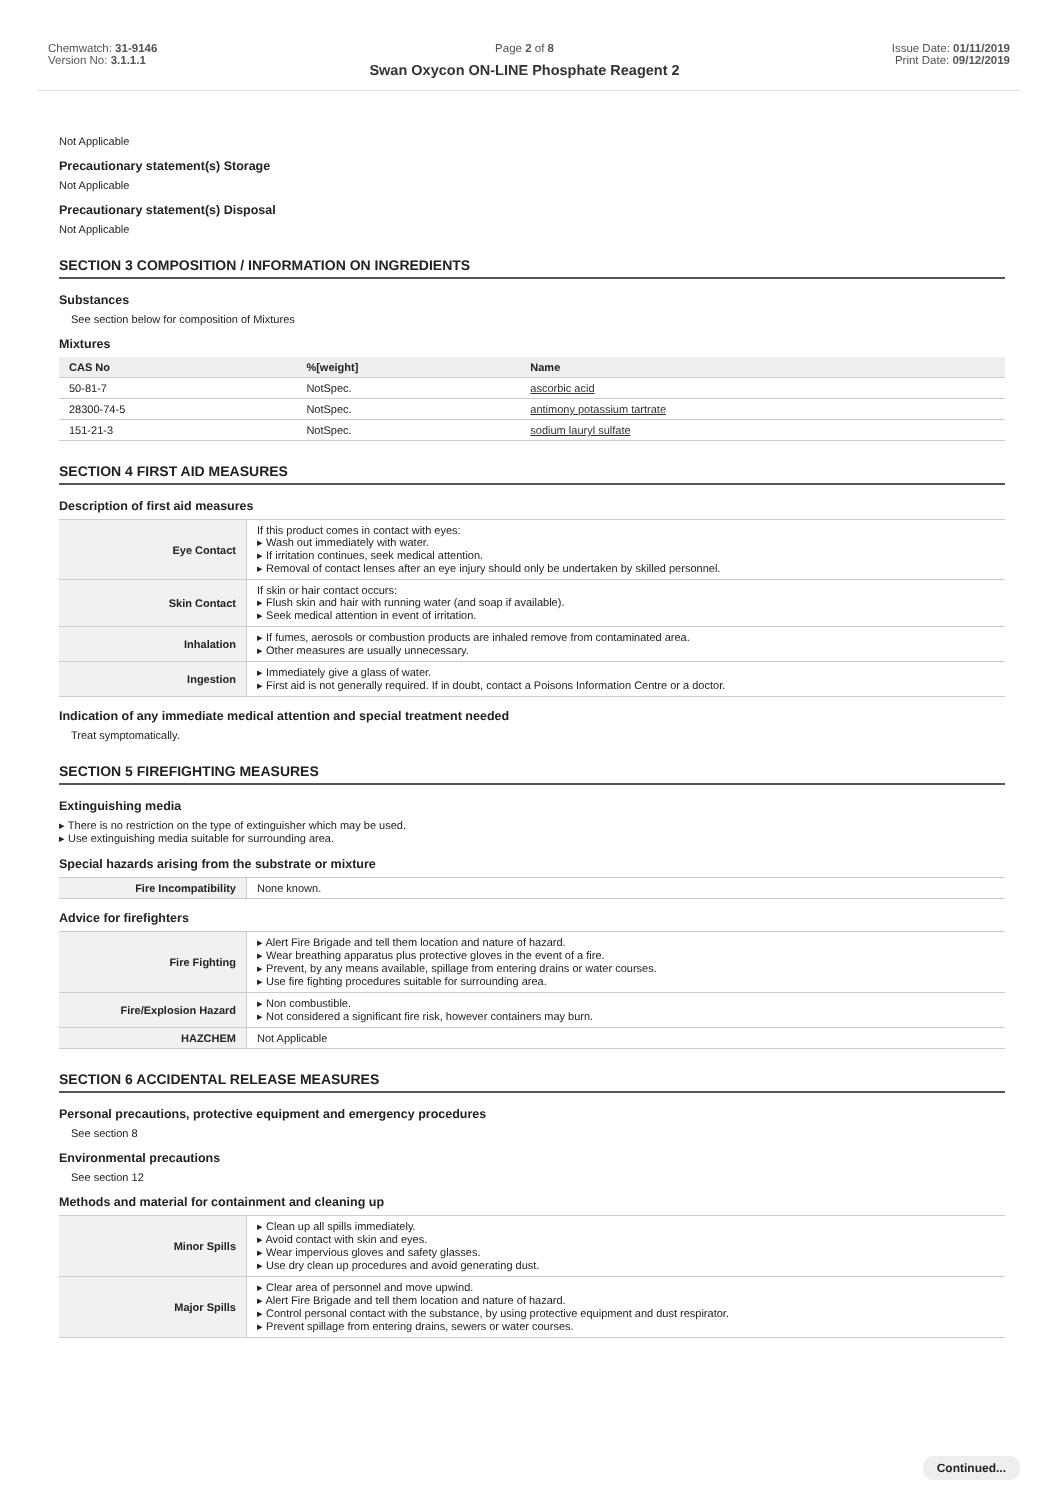Chemwatch: 31-9146
Version No: 3.1.1.1
Page 2 of 8
Swan Oxycon ON-LINE Phosphate Reagent 2
Issue Date: 01/11/2019
Print Date: 09/12/2019
Not Applicable
Precautionary statement(s) Storage
Not Applicable
Precautionary statement(s) Disposal
Not Applicable
SECTION 3 COMPOSITION / INFORMATION ON INGREDIENTS
Substances
See section below for composition of Mixtures
Mixtures
| CAS No | %[weight] | Name |
| --- | --- | --- |
| 50-81-7 | NotSpec. | ascorbic acid |
| 28300-74-5 | NotSpec. | antimony potassium tartrate |
| 151-21-3 | NotSpec. | sodium lauryl sulfate |
SECTION 4 FIRST AID MEASURES
Description of first aid measures
| Eye Contact | If this product comes in contact with eyes: ▸ Wash out immediately with water. ▸ If irritation continues, seek medical attention. ▸ Removal of contact lenses after an eye injury should only be undertaken by skilled personnel. |
| Skin Contact | If skin or hair contact occurs: ▸ Flush skin and hair with running water (and soap if available). ▸ Seek medical attention in event of irritation. |
| Inhalation | ▸ If fumes, aerosols or combustion products are inhaled remove from contaminated area. ▸ Other measures are usually unnecessary. |
| Ingestion | ▸ Immediately give a glass of water. ▸ First aid is not generally required. If in doubt, contact a Poisons Information Centre or a doctor. |
Indication of any immediate medical attention and special treatment needed
Treat symptomatically.
SECTION 5 FIREFIGHTING MEASURES
Extinguishing media
▸ There is no restriction on the type of extinguisher which may be used.
▸ Use extinguishing media suitable for surrounding area.
Special hazards arising from the substrate or mixture
| Fire Incompatibility | None known. |
Advice for firefighters
| Fire Fighting | ▸ Alert Fire Brigade and tell them location and nature of hazard. ▸ Wear breathing apparatus plus protective gloves in the event of a fire. ▸ Prevent, by any means available, spillage from entering drains or water courses. ▸ Use fire fighting procedures suitable for surrounding area. |
| Fire/Explosion Hazard | ▸ Non combustible. ▸ Not considered a significant fire risk, however containers may burn. |
| HAZCHEM | Not Applicable |
SECTION 6 ACCIDENTAL RELEASE MEASURES
Personal precautions, protective equipment and emergency procedures
See section 8
Environmental precautions
See section 12
Methods and material for containment and cleaning up
| Minor Spills | ▸ Clean up all spills immediately. ▸ Avoid contact with skin and eyes. ▸ Wear impervious gloves and safety glasses. ▸ Use dry clean up procedures and avoid generating dust. |
| Major Spills | ▸ Clear area of personnel and move upwind. ▸ Alert Fire Brigade and tell them location and nature of hazard. ▸ Control personal contact with the substance, by using protective equipment and dust respirator. ▸ Prevent spillage from entering drains, sewers or water courses. |
Continued...